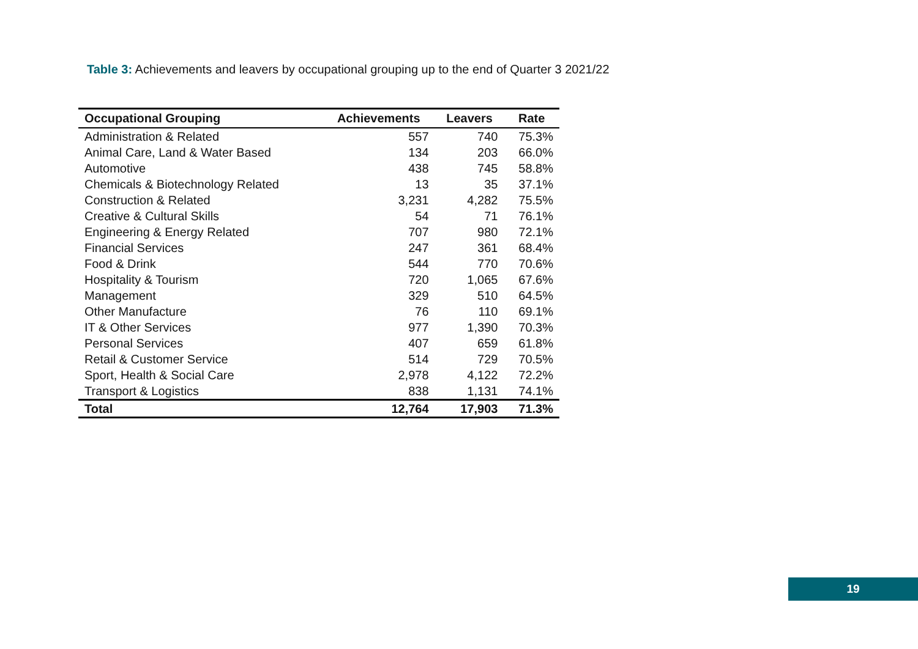Table 3: Achievements and leavers by occupational grouping up to the end of Quarter 3 2021/22
| Occupational Grouping | Achievements | Leavers | Rate |
| --- | --- | --- | --- |
| Administration & Related | 557 | 740 | 75.3% |
| Animal Care, Land & Water Based | 134 | 203 | 66.0% |
| Automotive | 438 | 745 | 58.8% |
| Chemicals & Biotechnology Related | 13 | 35 | 37.1% |
| Construction & Related | 3,231 | 4,282 | 75.5% |
| Creative & Cultural Skills | 54 | 71 | 76.1% |
| Engineering & Energy Related | 707 | 980 | 72.1% |
| Financial Services | 247 | 361 | 68.4% |
| Food & Drink | 544 | 770 | 70.6% |
| Hospitality & Tourism | 720 | 1,065 | 67.6% |
| Management | 329 | 510 | 64.5% |
| Other Manufacture | 76 | 110 | 69.1% |
| IT & Other Services | 977 | 1,390 | 70.3% |
| Personal Services | 407 | 659 | 61.8% |
| Retail & Customer Service | 514 | 729 | 70.5% |
| Sport, Health & Social Care | 2,978 | 4,122 | 72.2% |
| Transport & Logistics | 838 | 1,131 | 74.1% |
| Total | 12,764 | 17,903 | 71.3% |
19